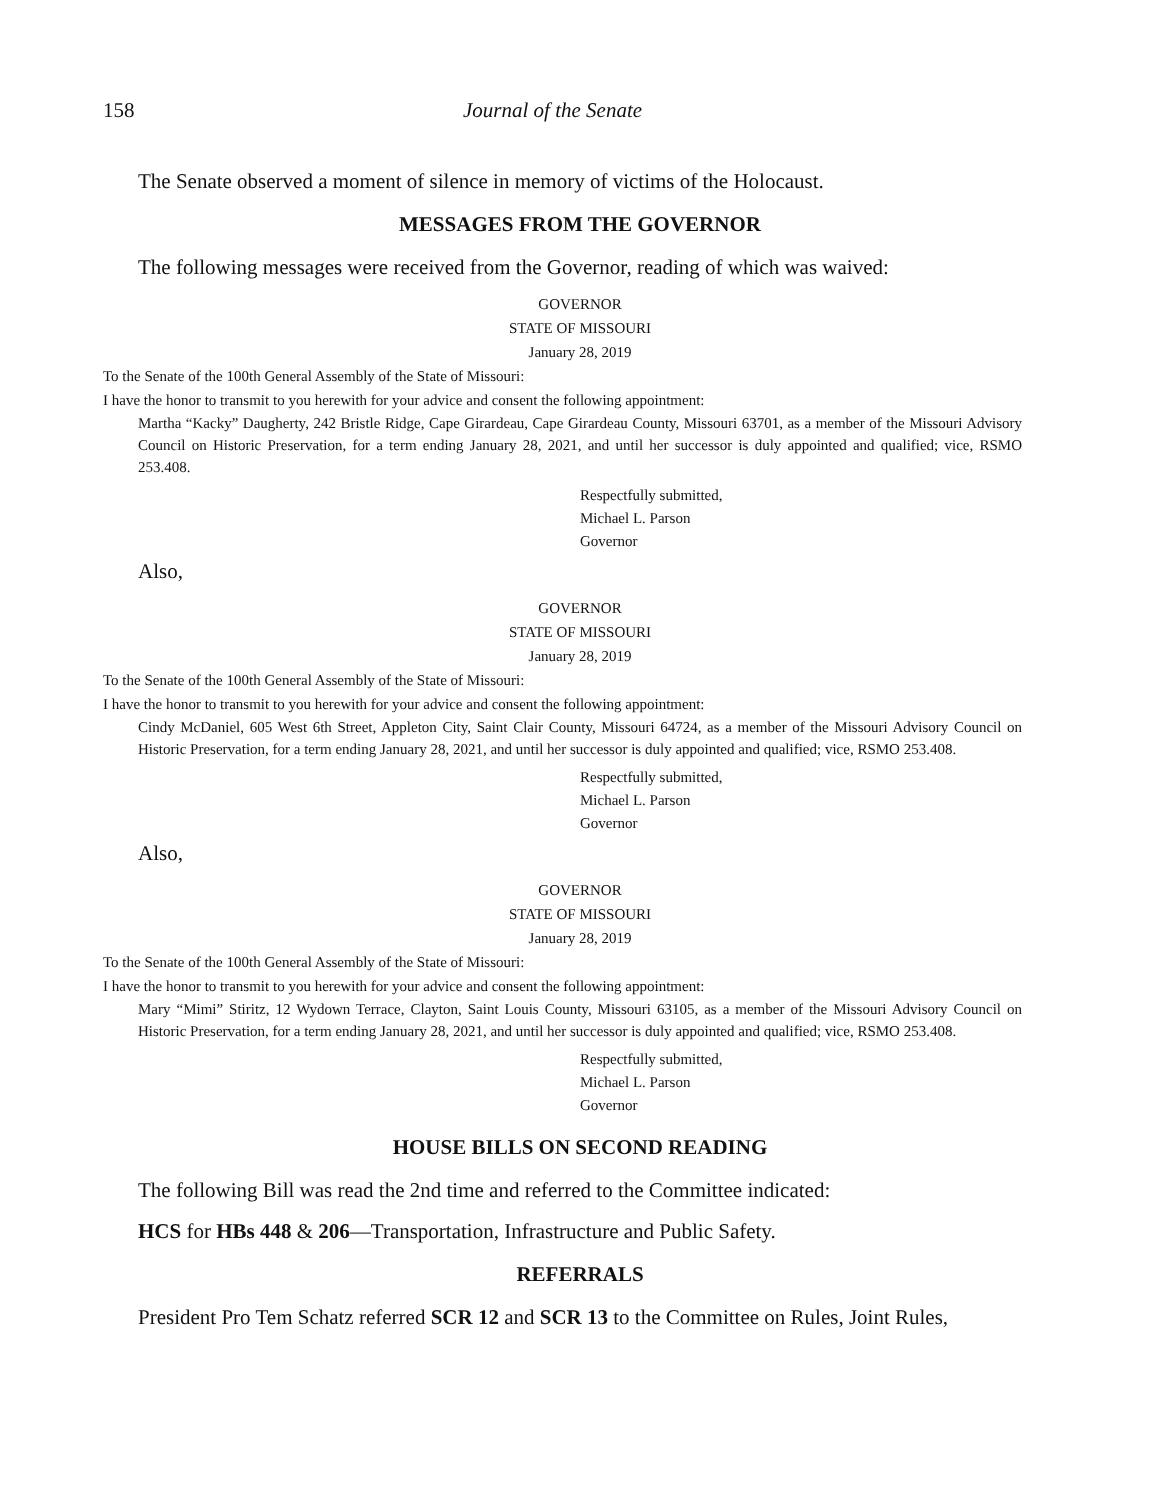158 Journal of the Senate
The Senate observed a moment of silence in memory of victims of the Holocaust.
MESSAGES FROM THE GOVERNOR
The following messages were received from the Governor, reading of which was waived:
GOVERNOR
STATE OF MISSOURI
January 28, 2019
To the Senate of the 100th General Assembly of the State of Missouri:
I have the honor to transmit to you herewith for your advice and consent the following appointment:
Martha “Kacky” Daugherty, 242 Bristle Ridge, Cape Girardeau, Cape Girardeau County, Missouri 63701, as a member of the Missouri Advisory Council on Historic Preservation, for a term ending January 28, 2021, and until her successor is duly appointed and qualified; vice, RSMO 253.408.
Respectfully submitted,
Michael L. Parson
Governor
Also,
GOVERNOR
STATE OF MISSOURI
January 28, 2019
To the Senate of the 100th General Assembly of the State of Missouri:
I have the honor to transmit to you herewith for your advice and consent the following appointment:
Cindy McDaniel, 605 West 6th Street, Appleton City, Saint Clair County, Missouri 64724, as a member of the Missouri Advisory Council on Historic Preservation, for a term ending January 28, 2021, and until her successor is duly appointed and qualified; vice, RSMO 253.408.
Respectfully submitted,
Michael L. Parson
Governor
Also,
GOVERNOR
STATE OF MISSOURI
January 28, 2019
To the Senate of the 100th General Assembly of the State of Missouri:
I have the honor to transmit to you herewith for your advice and consent the following appointment:
Mary “Mimi” Stiritz, 12 Wydown Terrace, Clayton, Saint Louis County, Missouri 63105, as a member of the Missouri Advisory Council on Historic Preservation, for a term ending January 28, 2021, and until her successor is duly appointed and qualified; vice, RSMO 253.408.
Respectfully submitted,
Michael L. Parson
Governor
HOUSE BILLS ON SECOND READING
The following Bill was read the 2nd time and referred to the Committee indicated:
HCS for HBs 448 & 206—Transportation, Infrastructure and Public Safety.
REFERRALS
President Pro Tem Schatz referred SCR 12 and SCR 13 to the Committee on Rules, Joint Rules,